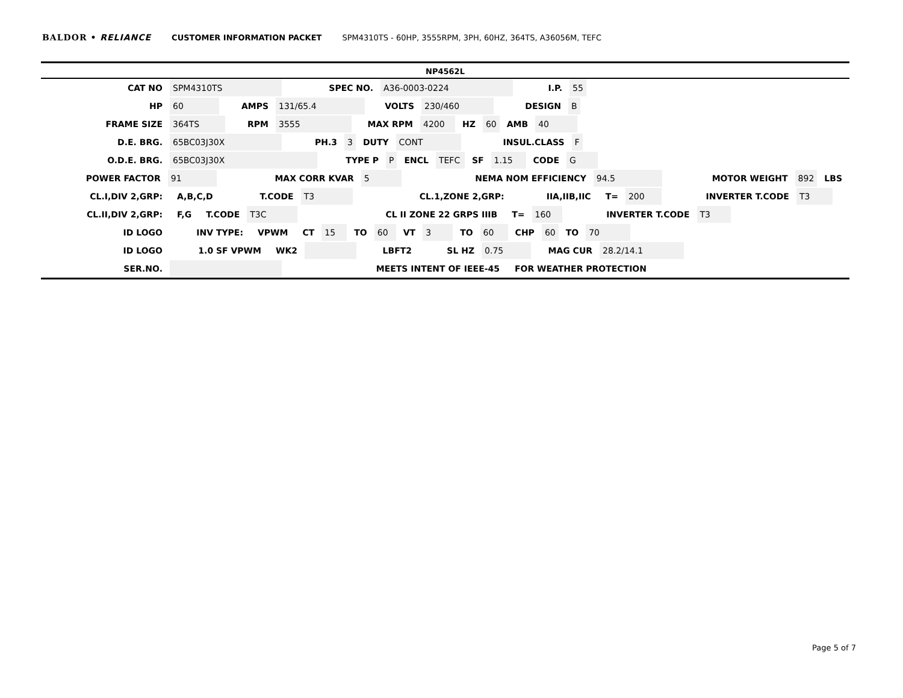BALDOR • RELIANCE CUSTOMER INFORMATION PACKET SPM4310TS - 60HP, 3555RPM, 3PH, 60HZ, 364TS, A36056M, TEFC
NP4562L
CAT NO SPM4310TS SPEC NO. A36-0003-0224 I.P. 55
HP 60 AMPS 131/65.4 VOLTS 230/460 DESIGN B
FRAME SIZE 364TS RPM 3555 MAX RPM 4200 HZ 60 AMB 40
D.E. BRG. 65BC03J30X PH.3 3 DUTY CONT INSUL.CLASS F
O.D.E. BRG. 65BC03J30X TYPE P P ENCL TEFC SF 1.15 CODE G
POWER FACTOR 91 MAX CORR KVAR 5 NEMA NOM EFFICIENCY 94.5 MOTOR WEIGHT 892 LBS
CL.I,DIV 2,GRP: A,B,C,D T.CODE T3 CL.1,ZONE 2,GRP: IIA,IIB,IIC T= 200 INVERTER T.CODE T3
CL.II,DIV 2,GRP: F,G T.CODE T3C CL II ZONE 22 GRPS IIIB T= 160 INVERTER T.CODE T3
ID LOGO INV TYPE: VPWM CT 15 TO 60 VT 3 TO 60 CHP 60 TO 70
ID LOGO 1.0 SF VPWM WK2 LBFT2 SL HZ 0.75 MAG CUR 28.2/14.1
SER.NO. MEETS INTENT OF IEEE-45 FOR WEATHER PROTECTION
Page 5 of 7